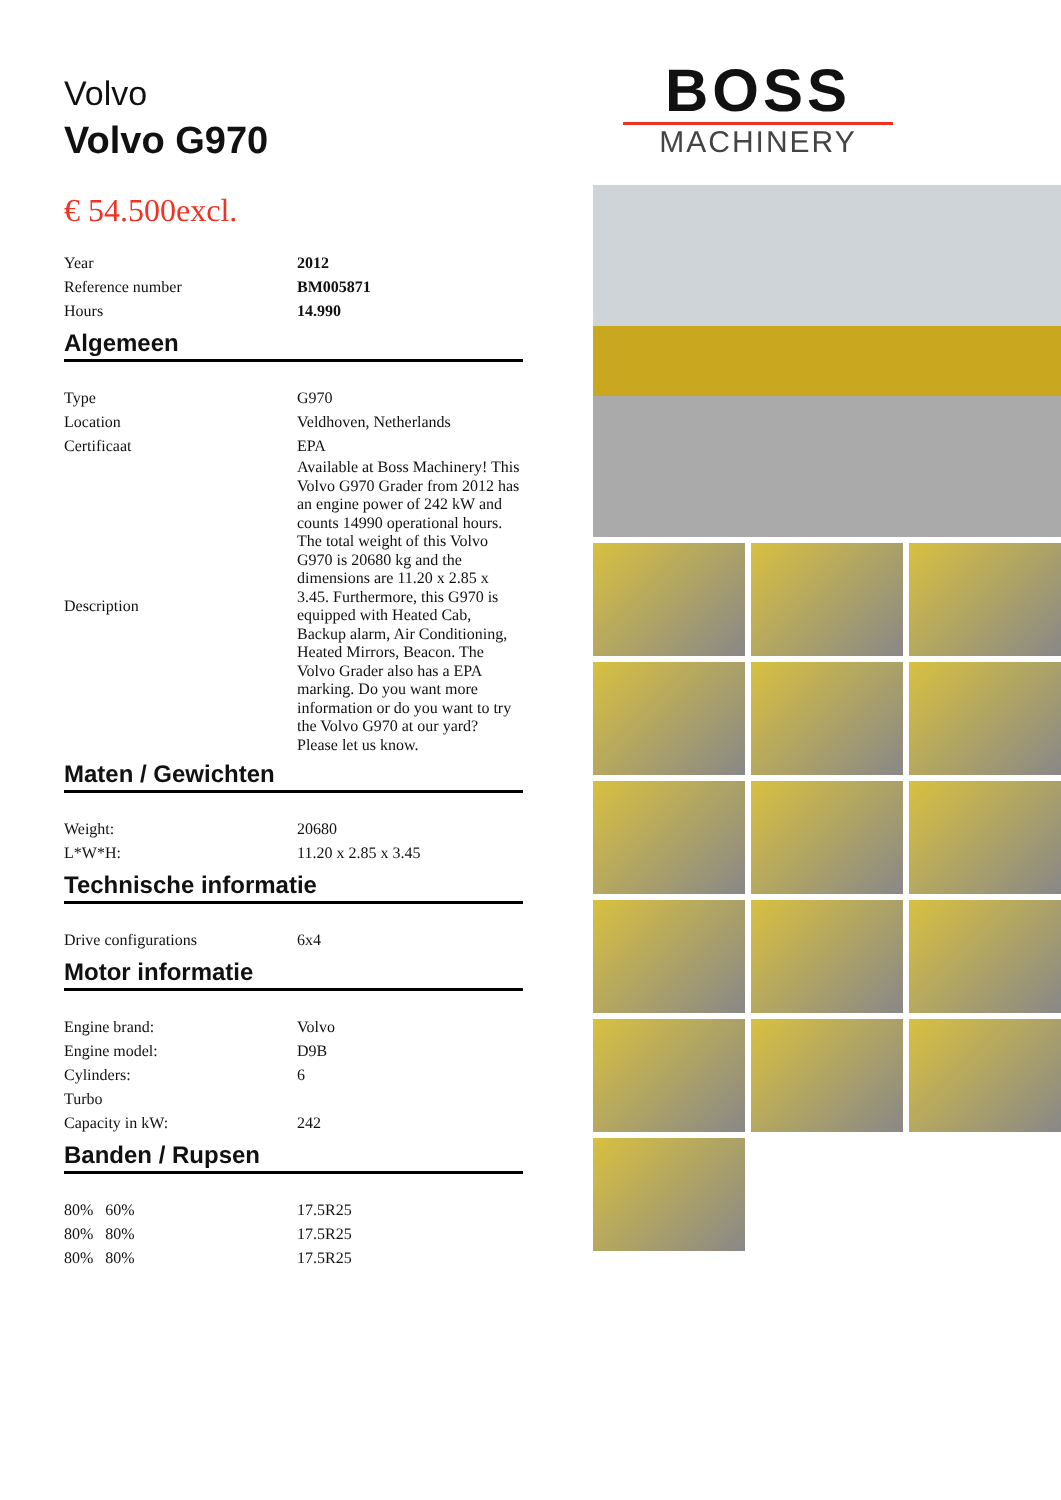Volvo
Volvo G970
€ 54.500excl.
| Year | 2012 |
| Reference number | BM005871 |
| Hours | 14.990 |
Algemeen
| Type | G970 |
| Location | Veldhoven, Netherlands |
| Certificaat | EPA |
| Description | Available at Boss Machinery! This Volvo G970 Grader from 2012 has an engine power of 242 kW and counts 14990 operational hours. The total weight of this Volvo G970 is 20680 kg and the dimensions are 11.20 x 2.85 x 3.45. Furthermore, this G970 is equipped with Heated Cab, Backup alarm, Air Conditioning, Heated Mirrors, Beacon. The Volvo Grader also has a EPA marking. Do you want more information or do you want to try the Volvo G970 at our yard? Please let us know. |
Maten / Gewichten
| Weight: | 20680 |
| L*W*H: | 11.20 x 2.85 x 3.45 |
Technische informatie
| Drive configurations | 6x4 |
Motor informatie
| Engine brand: | Volvo |
| Engine model: | D9B |
| Cylinders: | 6 |
| Turbo | |
| Capacity in kW: | 242 |
Banden / Rupsen
| 80% 60% | 17.5R25 |
| 80% 80% | 17.5R25 |
| 80% 80% | 17.5R25 |
BOSS
MACHINERY